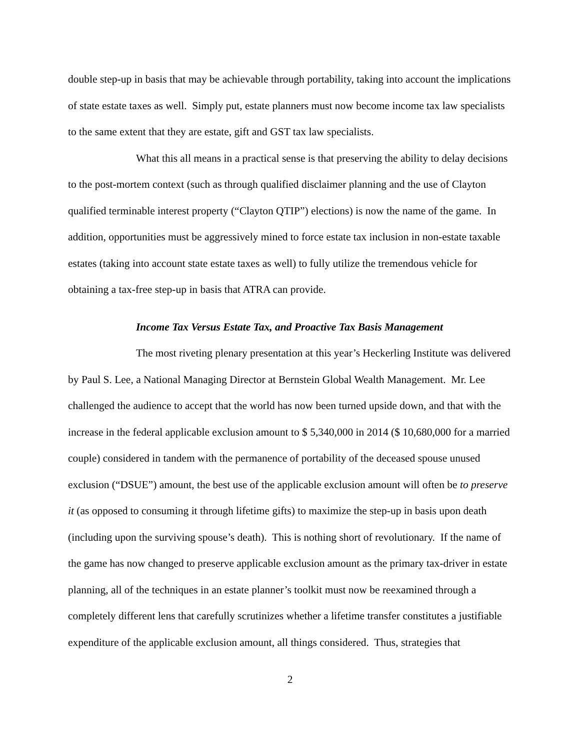double step-up in basis that may be achievable through portability, taking into account the implications of state estate taxes as well. Simply put, estate planners must now become income tax law specialists to the same extent that they are estate, gift and GST tax law specialists.
What this all means in a practical sense is that preserving the ability to delay decisions to the post-mortem context (such as through qualified disclaimer planning and the use of Clayton qualified terminable interest property (“Clayton QTIP”) elections) is now the name of the game. In addition, opportunities must be aggressively mined to force estate tax inclusion in non-estate taxable estates (taking into account state estate taxes as well) to fully utilize the tremendous vehicle for obtaining a tax-free step-up in basis that ATRA can provide.
Income Tax Versus Estate Tax, and Proactive Tax Basis Management
The most riveting plenary presentation at this year’s Heckerling Institute was delivered by Paul S. Lee, a National Managing Director at Bernstein Global Wealth Management. Mr. Lee challenged the audience to accept that the world has now been turned upside down, and that with the increase in the federal applicable exclusion amount to $ 5,340,000 in 2014 ($ 10,680,000 for a married couple) considered in tandem with the permanence of portability of the deceased spouse unused exclusion (“DSUE”) amount, the best use of the applicable exclusion amount will often be to preserve it (as opposed to consuming it through lifetime gifts) to maximize the step-up in basis upon death (including upon the surviving spouse’s death). This is nothing short of revolutionary. If the name of the game has now changed to preserve applicable exclusion amount as the primary tax-driver in estate planning, all of the techniques in an estate planner’s toolkit must now be reexamined through a completely different lens that carefully scrutinizes whether a lifetime transfer constitutes a justifiable expenditure of the applicable exclusion amount, all things considered. Thus, strategies that
2